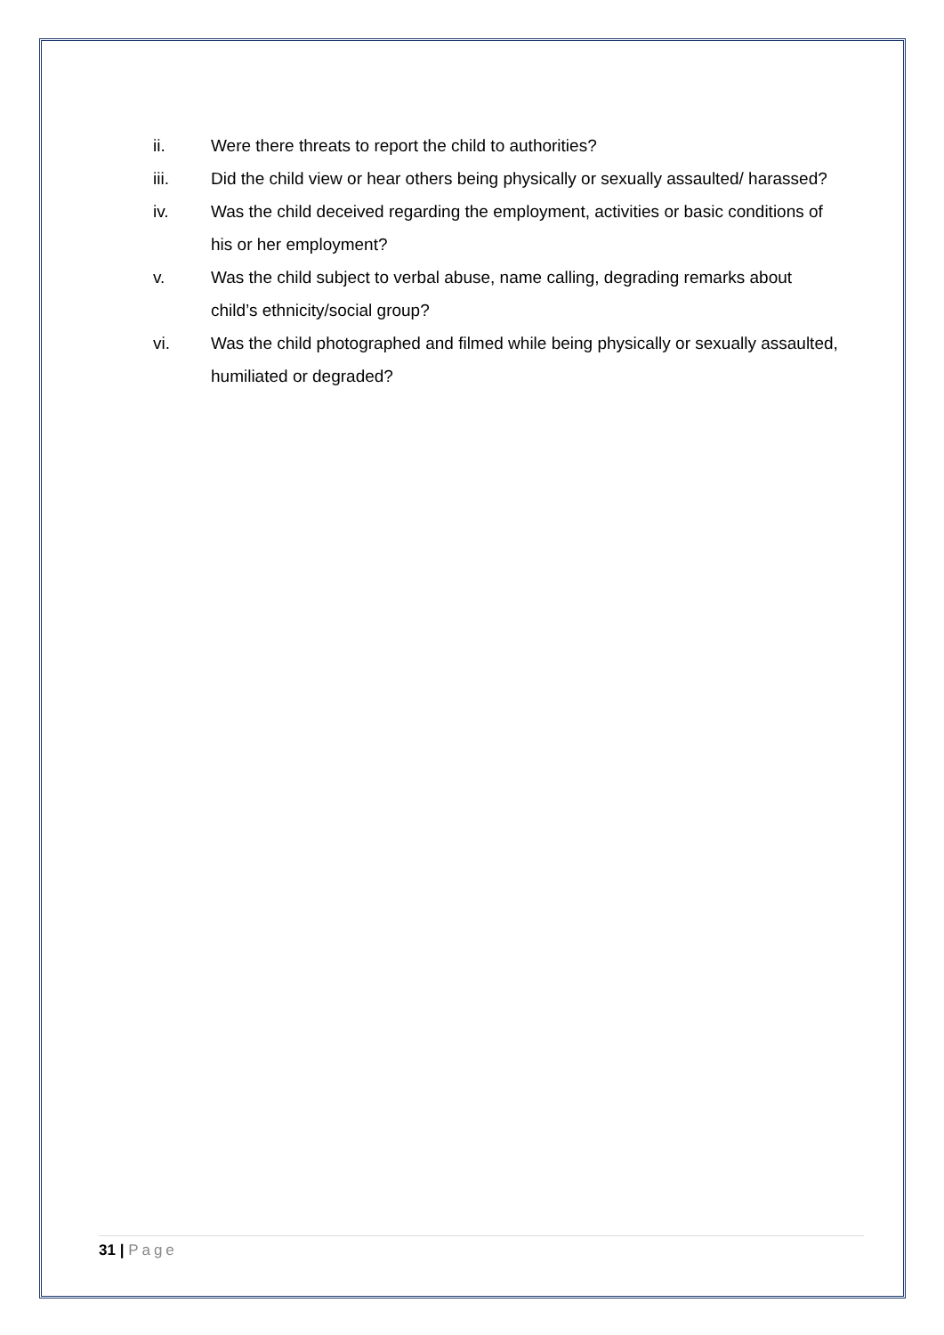ii. Were there threats to report the child to authorities?
iii. Did the child view or hear others being physically or sexually assaulted/ harassed?
iv. Was the child deceived regarding the employment, activities or basic conditions of his or her employment?
v. Was the child subject to verbal abuse, name calling, degrading remarks about child’s ethnicity/social group?
vi. Was the child photographed and filmed while being physically or sexually assaulted, humiliated or degraded?
31 | Page